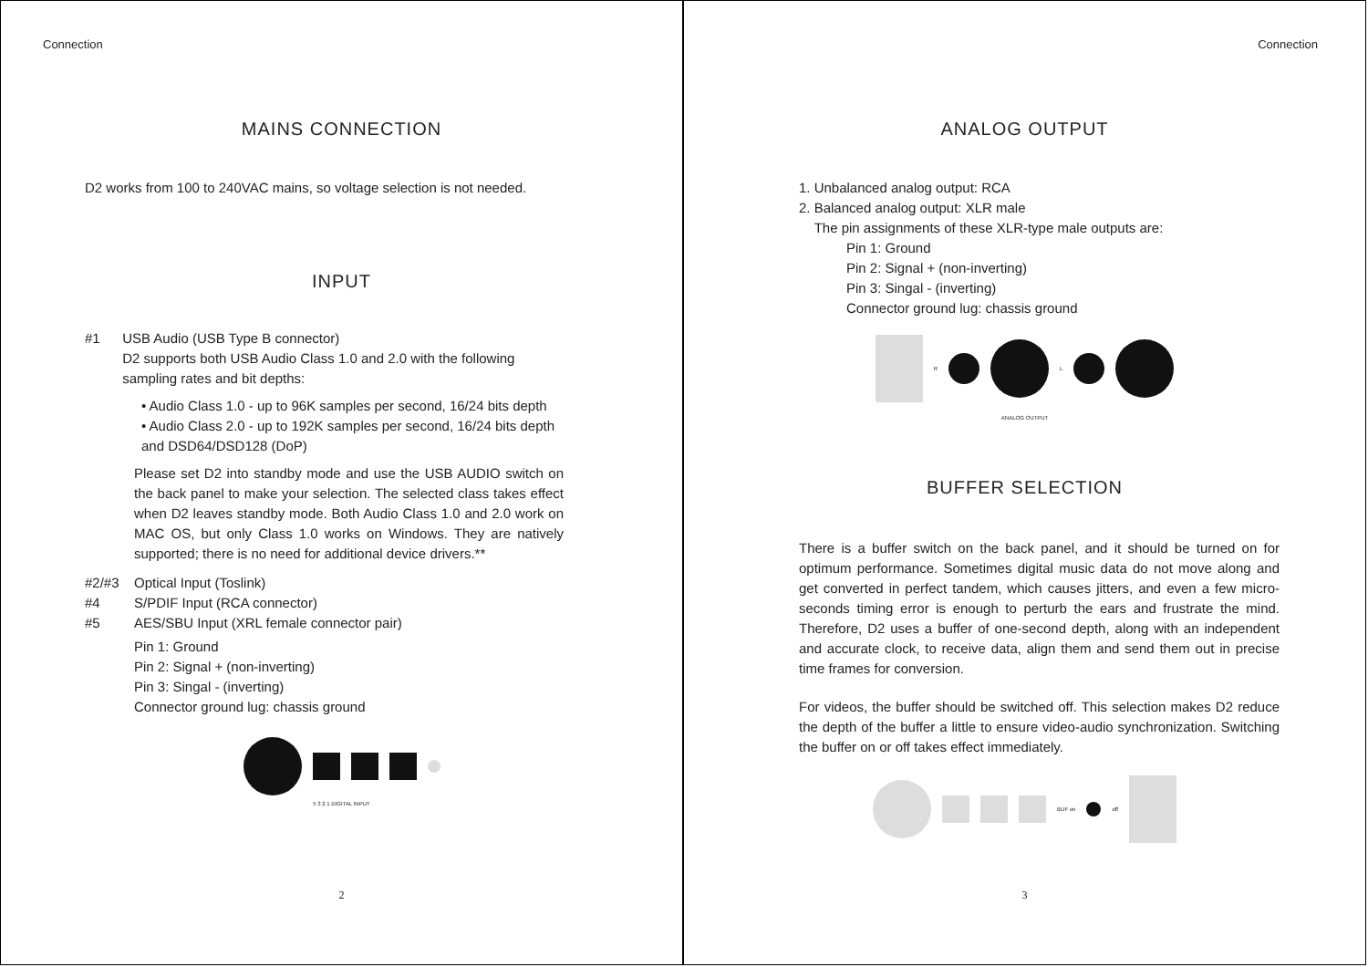Connection
MAINS CONNECTION
D2 works from 100 to 240VAC mains, so voltage selection is not needed.
INPUT
#1 USB Audio (USB Type B connector)
D2 supports both USB Audio Class 1.0 and 2.0 with the following sampling rates and bit depths:
• Audio Class 1.0 - up to 96K samples per second, 16/24 bits depth
• Audio Class 2.0 - up to 192K samples per second, 16/24 bits depth and DSD64/DSD128 (DoP)
Please set D2 into standby mode and use the USB AUDIO switch on the back panel to make your selection. The selected class takes effect when D2 leaves standby mode. Both Audio Class 1.0 and 2.0 work on MAC OS, but only Class 1.0 works on Windows. They are natively supported; there is no need for additional device drivers.**
#2/#3 Optical Input (Toslink)
#4 S/PDIF Input (RCA connector)
#5 AES/SBU Input (XRL female connector pair)
Pin 1: Ground
Pin 2: Signal + (non-inverting)
Pin 3: Singal - (inverting)
Connector ground lug: chassis ground
5 3 2 1 DIGITAL INPUT
2
Connection
ANALOG OUTPUT
1. Unbalanced analog output: RCA
2. Balanced analog output: XLR male
The pin assignments of these XLR-type male outputs are:
Pin 1: Ground
Pin 2: Signal + (non-inverting)
Pin 3: Singal - (inverting)
Connector ground lug: chassis ground
R L
ANALOG OUTPUT
BUFFER SELECTION
There is a buffer switch on the back panel, and it should be turned on for optimum performance. Sometimes digital music data do not move along and get converted in perfect tandem, which causes jitters, and even a few micro-seconds timing error is enough to perturb the ears and frustrate the mind. Therefore, D2 uses a buffer of one-second depth, along with an independent and accurate clock, to receive data, align them and send them out in precise time frames for conversion.
For videos, the buffer should be switched off. This selection makes D2 reduce the depth of the buffer a little to ensure video-audio synchronization. Switching the buffer on or off takes effect immediately.
BUF on off
3